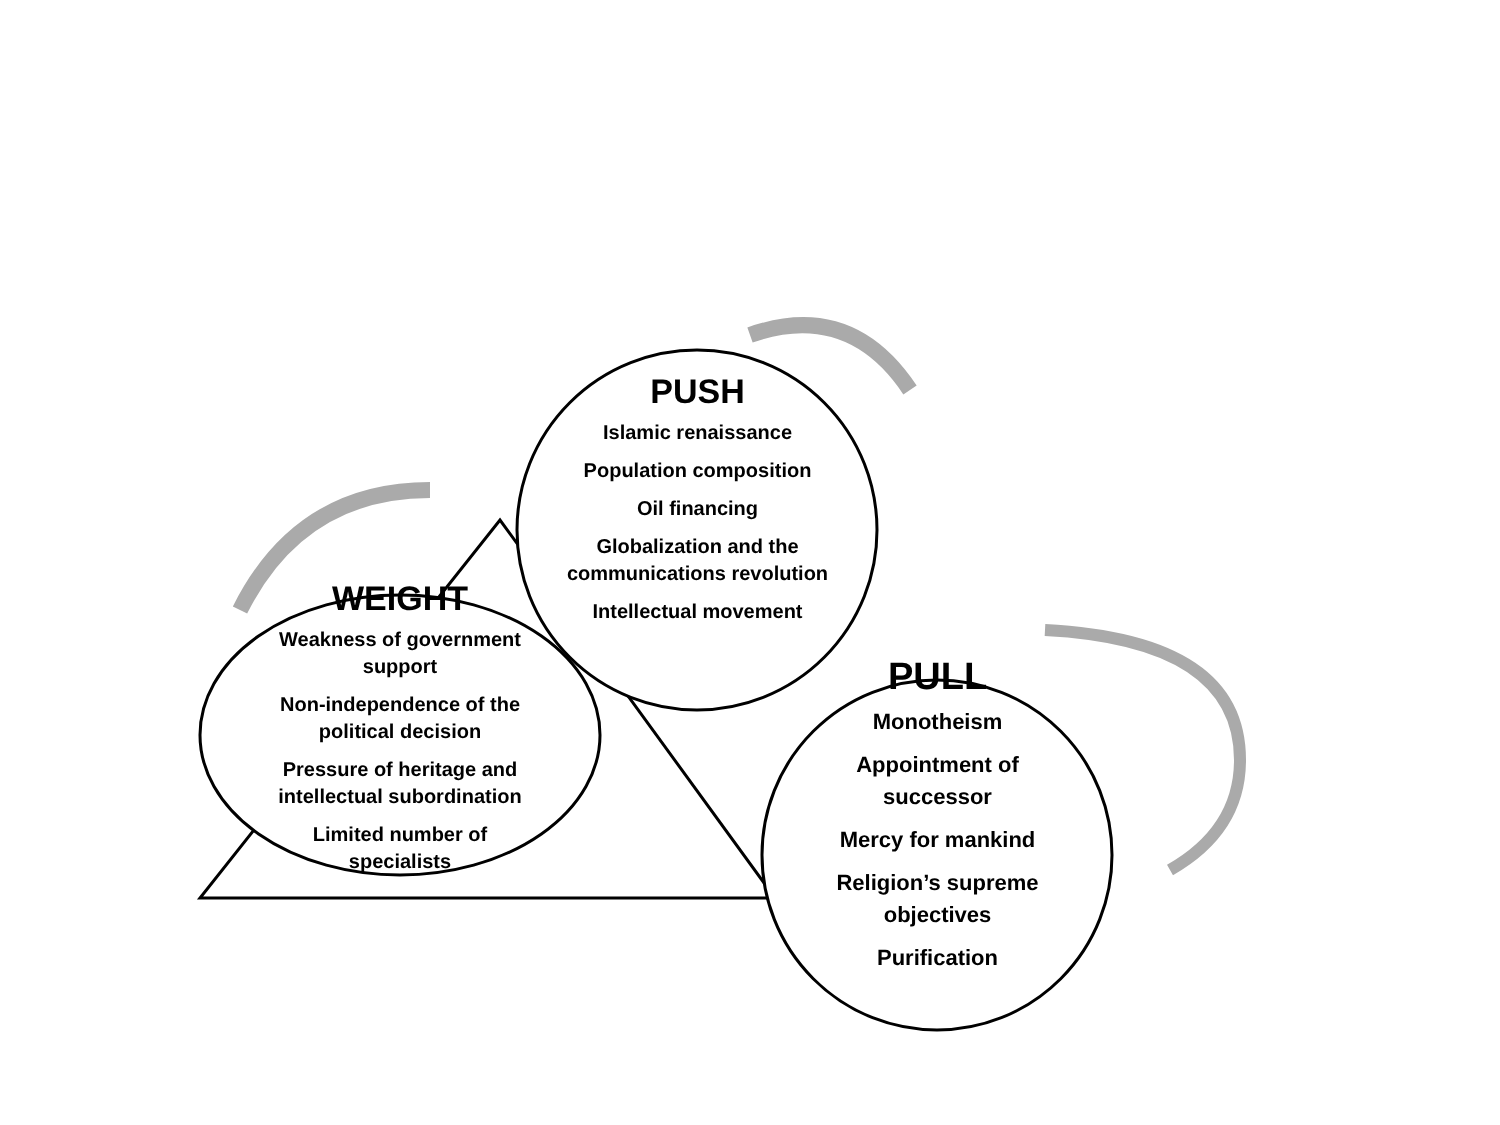PUSH
Islamic renaissance
Population composition
Oil financing
Globalization and the communications revolution
Intellectual movement
WEIGHT
Weakness of government support
Non-independence of the political decision
Pressure of heritage and intellectual subordination
Limited number of specialists
PULL
Monotheism
Appointment of successor
Mercy for mankind
Religion’s supreme objectives
Purification